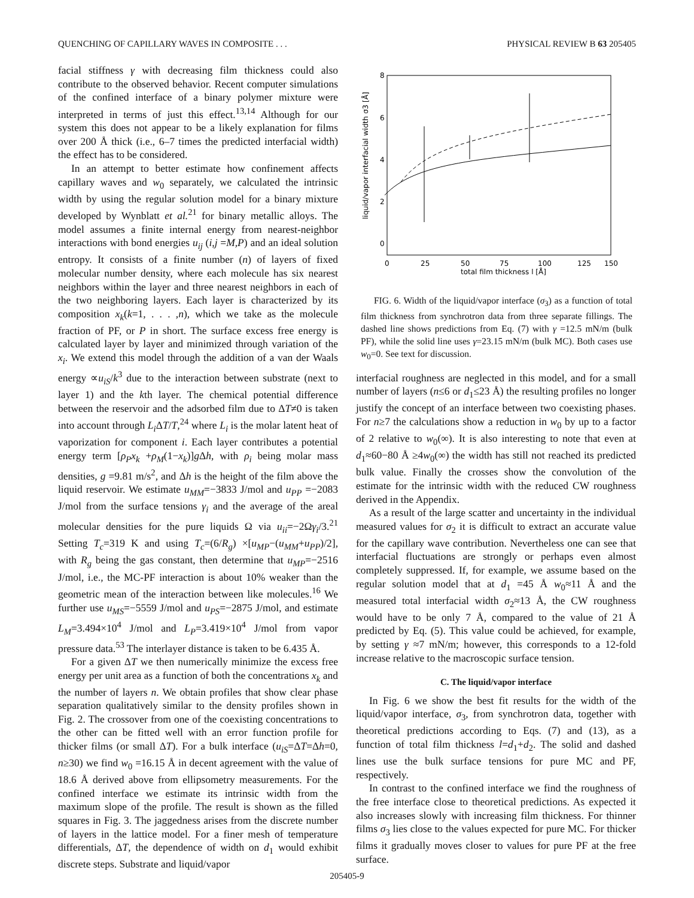QUENCHING OF CAPILLARY WAVES IN COMPOSITE . . . PHYSICAL REVIEW B 63 205405
facial stiffness γ with decreasing film thickness could also contribute to the observed behavior. Recent computer simulations of the confined interface of a binary polymer mixture were interpreted in terms of just this effect.<sup>13,14</sup> Although for our system this does not appear to be a likely explanation for films over 200 Å thick (i.e., 6–7 times the predicted interfacial width) the effect has to be considered.
In an attempt to better estimate how confinement affects capillary waves and w<sub>0</sub> separately, we calculated the intrinsic width by using the regular solution model for a binary mixture developed by Wynblatt et al.<sup>21</sup> for binary metallic alloys. The model assumes a finite internal energy from nearest-neighbor interactions with bond energies u<sub>ij</sub> (i,j =M,P) and an ideal solution entropy. It consists of a finite number (n) of layers of fixed molecular number density, where each molecule has six nearest neighbors within the layer and three nearest neighbors in each of the two neighboring layers. Each layer is characterized by its composition x<sub>k</sub>(k=1, . . . ,n), which we take as the molecule fraction of PF, or P in short. The surface excess free energy is calculated layer by layer and minimized through variation of the x<sub>i</sub>. We extend this model through the addition of a van der Waals energy ∝u<sub>iS</sub>/k<sup>3</sup> due to the interaction between substrate (next to layer 1) and the kth layer. The chemical potential difference between the reservoir and the adsorbed film due to ΔT≠0 is taken into account through L<sub>i</sub> ΔT/T,<sup>24</sup> where L<sub>i</sub> is the molar latent heat of vaporization for component i. Each layer contributes a potential energy term [ρ<sub>P</sub>x<sub>k</sub> +ρ<sub>M</sub>(1−x<sub>k</sub>)]g Δh, with ρ<sub>i</sub> being molar mass densities, g =9.81 m/s<sup>2</sup>, and Δh is the height of the film above the liquid reservoir. We estimate u<sub>MM</sub>=−3833 J/mol and u<sub>PP</sub> =−2083 J/mol from the surface tensions γ<sub>i</sub> and the average of the areal molecular densities for the pure liquids Ω via u<sub>ii</sub>=−2Ωγ<sub>i</sub>/3.<sup>21</sup> Setting T<sub>c</sub>=319 K and using T<sub>c</sub>=(6/R<sub>g</sub>) ×[u<sub>MP</sub>−(u<sub>MM</sub>+u<sub>PP</sub>)/2], with R<sub>g</sub> being the gas constant, then determine that u<sub>MP</sub>=−2516 J/mol, i.e., the MC-PF interaction is about 10% weaker than the geometric mean of the interaction between like molecules.<sup>16</sup> We further use u<sub>MS</sub>=−5559 J/mol and u<sub>PS</sub>=−2875 J/mol, and estimate L<sub>M</sub>=3.494×10<sup>4</sup> J/mol and L<sub>P</sub>=3.419×10<sup>4</sup> J/mol from vapor pressure data.<sup>53</sup> The interlayer distance is taken to be 6.435 Å.
For a given ΔT we then numerically minimize the excess free energy per unit area as a function of both the concentrations x<sub>k</sub> and the number of layers n. We obtain profiles that show clear phase separation qualitatively similar to the density profiles shown in Fig. 2. The crossover from one of the coexisting concentrations to the other can be fitted well with an error function profile for thicker films (or small ΔT). For a bulk interface (u<sub>iS</sub>=ΔT=Δh=0, n≥30) we find w<sub>0</sub> =16.15 Å in decent agreement with the value of 18.6 Å derived above from ellipsometry measurements. For the confined interface we estimate its intrinsic width from the maximum slope of the profile. The result is shown as the filled squares in Fig. 3. The jaggedness arises from the discrete number of layers in the lattice model. For a finer mesh of temperature differentials, ΔT, the dependence of width on d<sub>1</sub> would exhibit discrete steps. Substrate and liquid/vapor
8
6
4
2
0
0
25
50
75
100
125
150
total film thickness l [Å]
liquid/vapor interfacial width σ3 [Å]
FIG. 6. Width of the liquid/vapor interface (σ<sub>3</sub>) as a function of total film thickness from synchrotron data from three separate fillings. The dashed line shows predictions from Eq. (7) with γ =12.5 mN/m (bulk PF), while the solid line uses γ=23.15 mN/m (bulk MC). Both cases use w<sub>0</sub>=0. See text for discussion.
interfacial roughness are neglected in this model, and for a small number of layers (n≤6 or d<sub>1</sub>≤23 Å) the resulting profiles no longer justify the concept of an interface between two coexisting phases. For n≥7 the calculations show a reduction in w<sub>0</sub> by up to a factor of 2 relative to w<sub>0</sub>(∞). It is also interesting to note that even at d<sub>1</sub>≈60−80 Å ≥4w<sub>0</sub>(∞) the width has still not reached its predicted bulk value. Finally the crosses show the convolution of the estimate for the intrinsic width with the reduced CW roughness derived in the Appendix.
As a result of the large scatter and uncertainty in the individual measured values for σ<sub>2</sub> it is difficult to extract an accurate value for the capillary wave contribution. Nevertheless one can see that interfacial fluctuations are strongly or perhaps even almost completely suppressed. If, for example, we assume based on the regular solution model that at d<sub>1</sub> =45 Å w<sub>0</sub>≈11 Å and the measured total interfacial width σ<sub>2</sub>≈13 Å, the CW roughness would have to be only 7 Å, compared to the value of 21 Å predicted by Eq. (5). This value could be achieved, for example, by setting γ ≈7 mN/m; however, this corresponds to a 12-fold increase relative to the macroscopic surface tension.
C. The liquid/vapor interface
In Fig. 6 we show the best fit results for the width of the liquid/vapor interface, σ<sub>3</sub>, from synchrotron data, together with theoretical predictions according to Eqs. (7) and (13), as a function of total film thickness l=d<sub>1</sub>+d<sub>2</sub>. The solid and dashed lines use the bulk surface tensions for pure MC and PF, respectively.
In contrast to the confined interface we find the roughness of the free interface close to theoretical predictions. As expected it also increases slowly with increasing film thickness. For thinner films σ<sub>3</sub> lies close to the values expected for pure MC. For thicker films it gradually moves closer to values for pure PF at the free surface.
205405-9